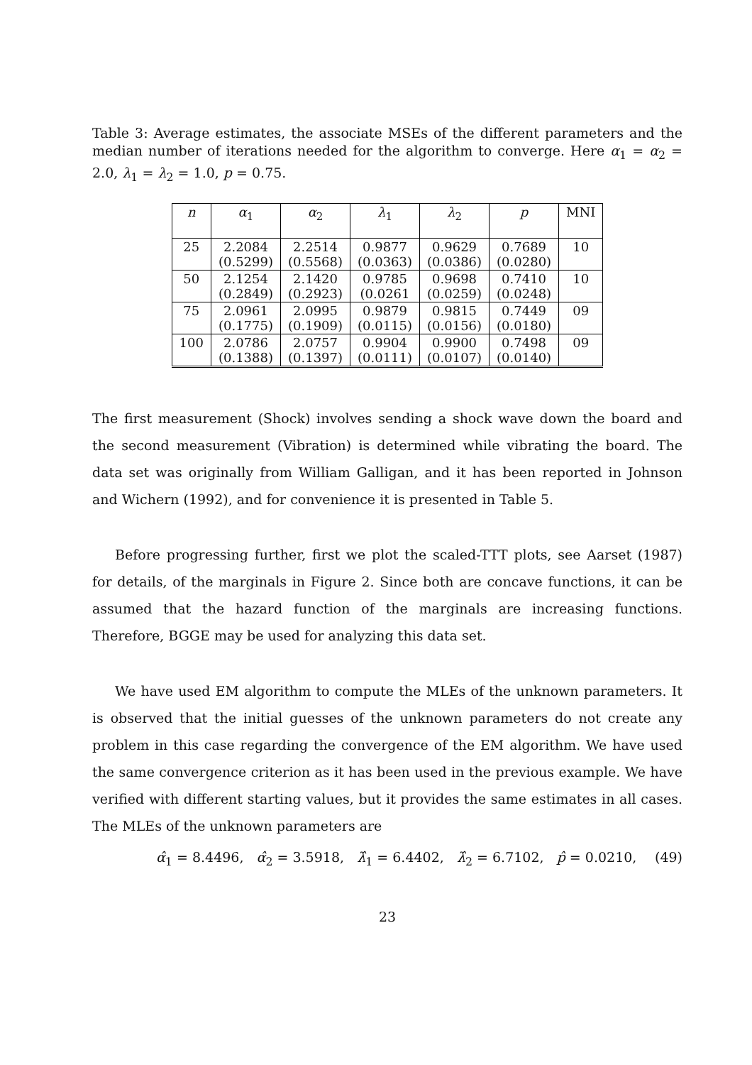Table 3: Average estimates, the associate MSEs of the different parameters and the median number of iterations needed for the algorithm to converge. Here α<sub>1</sub> = α<sub>2</sub> = 2.0, λ<sub>1</sub> = λ<sub>2</sub> = 1.0, p = 0.75.
| n | α<sub>1</sub> | α<sub>2</sub> | λ<sub>1</sub> | λ<sub>2</sub> | p | MNI |
| --- | --- | --- | --- | --- | --- | --- |
| 25 | 2.2084 (0.5299) | 2.2514 (0.5568) | 0.9877 (0.0363) | 0.9629 (0.0386) | 0.7689 (0.0280) | 10 |
| 50 | 2.1254 (0.2849) | 2.1420 (0.2923) | 0.9785 (0.0261 | 0.9698 (0.0259) | 0.7410 (0.0248) | 10 |
| 75 | 2.0961 (0.1775) | 2.0995 (0.1909) | 0.9879 (0.0115) | 0.9815 (0.0156) | 0.7449 (0.0180) | 09 |
| 100 | 2.0786 (0.1388) | 2.0757 (0.1397) | 0.9904 (0.0111) | 0.9900 (0.0107) | 0.7498 (0.0140) | 09 |
The first measurement (Shock) involves sending a shock wave down the board and the second measurement (Vibration) is determined while vibrating the board. The data set was originally from William Galligan, and it has been reported in Johnson and Wichern (1992), and for convenience it is presented in Table 5.
Before progressing further, first we plot the scaled-TTT plots, see Aarset (1987) for details, of the marginals in Figure 2. Since both are concave functions, it can be assumed that the hazard function of the marginals are increasing functions. Therefore, BGGE may be used for analyzing this data set.
We have used EM algorithm to compute the MLEs of the unknown parameters. It is observed that the initial guesses of the unknown parameters do not create any problem in this case regarding the convergence of the EM algorithm. We have used the same convergence criterion as it has been used in the previous example. We have verified with different starting values, but it provides the same estimates in all cases. The MLEs of the unknown parameters are
α̂<sub>1</sub> = 8.4496, α̂<sub>2</sub> = 3.5918, λ̂<sub>1</sub> = 6.4402, λ̂<sub>2</sub> = 6.7102, p̂ = 0.0210, (49)
23